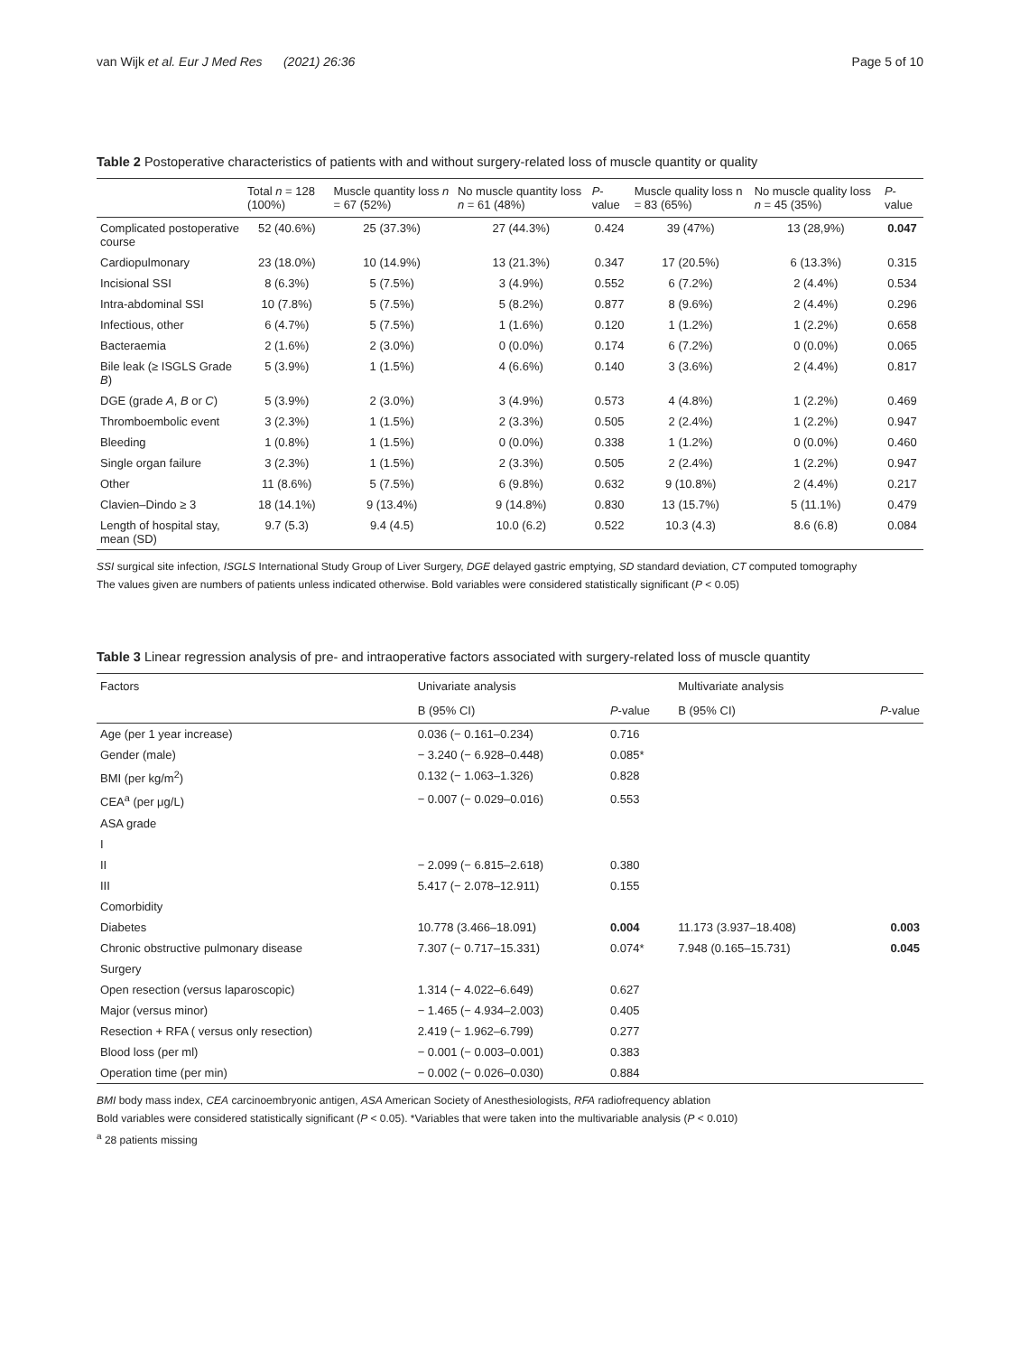van Wijk et al. Eur J Med Res (2021) 26:36 Page 5 of 10
Table 2 Postoperative characteristics of patients with and without surgery-related loss of muscle quantity or quality
| | Total n = 128 (100%) | Muscle quantity loss n = 67 (52%) | No muscle quantity loss n = 61 (48%) | P -value | Muscle quality loss n = 83 (65%) | No muscle quality loss n = 45 (35%) | P -value |
| --- | --- | --- | --- | --- | --- | --- | --- |
| Complicated postoperative course | 52 (40.6%) | 25 (37.3%) | 27 (44.3%) | 0.424 | 39 (47%) | 13 (28,9%) | 0.047 |
| Cardiopulmonary | 23 (18.0%) | 10 (14.9%) | 13 (21.3%) | 0.347 | 17 (20.5%) | 6 (13.3%) | 0.315 |
| Incisional SSI | 8 (6.3%) | 5 (7.5%) | 3 (4.9%) | 0.552 | 6 (7.2%) | 2 (4.4%) | 0.534 |
| Intra-abdominal SSI | 10 (7.8%) | 5 (7.5%) | 5 (8.2%) | 0.877 | 8 (9.6%) | 2 (4.4%) | 0.296 |
| Infectious, other | 6 (4.7%) | 5 (7.5%) | 1 (1.6%) | 0.120 | 1 (1.2%) | 1 (2.2%) | 0.658 |
| Bacteraemia | 2 (1.6%) | 2 (3.0%) | 0 (0.0%) | 0.174 | 6 (7.2%) | 0 (0.0%) | 0.065 |
| Bile leak (≥ ISGLS Grade B ) | 5 (3.9%) | 1 (1.5%) | 4 (6.6%) | 0.140 | 3 (3.6%) | 2 (4.4%) | 0.817 |
| DGE (grade A , B or C ) | 5 (3.9%) | 2 (3.0%) | 3 (4.9%) | 0.573 | 4 (4.8%) | 1 (2.2%) | 0.469 |
| Thromboembolic event | 3 (2.3%) | 1 (1.5%) | 2 (3.3%) | 0.505 | 2 (2.4%) | 1 (2.2%) | 0.947 |
| Bleeding | 1 (0.8%) | 1 (1.5%) | 0 (0.0%) | 0.338 | 1 (1.2%) | 0 (0.0%) | 0.460 |
| Single organ failure | 3 (2.3%) | 1 (1.5%) | 2 (3.3%) | 0.505 | 2 (2.4%) | 1 (2.2%) | 0.947 |
| Other | 11 (8.6%) | 5 (7.5%) | 6 (9.8%) | 0.632 | 9 (10.8%) | 2 (4.4%) | 0.217 |
| Clavien–Dindo ≥ 3 | 18 (14.1%) | 9 (13.4%) | 9 (14.8%) | 0.830 | 13 (15.7%) | 5 (11.1%) | 0.479 |
| Length of hospital stay, mean (SD) | 9.7 (5.3) | 9.4 (4.5) | 10.0 (6.2) | 0.522 | 10.3 (4.3) | 8.6 (6.8) | 0.084 |
SSI surgical site infection, ISGLS International Study Group of Liver Surgery, DGE delayed gastric emptying, SD standard deviation, CT computed tomography
The values given are numbers of patients unless indicated otherwise. Bold variables were considered statistically significant (P < 0.05)
Table 3 Linear regression analysis of pre- and intraoperative factors associated with surgery-related loss of muscle quantity
| Factors | Univariate analysis | | Multivariate analysis | |
| --- | --- | --- | --- | --- |
| | B (95% CI) | P -value | B (95% CI) | P -value |
| Age (per 1 year increase) | 0.036 (− 0.161–0.234) | 0.716 | | |
| Gender (male) | − 3.240 (− 6.928–0.448) | 0.085* | | |
| BMI (per kg/m<sup>2</sup>) | 0.132 (− 1.063–1.326) | 0.828 | | |
| CEA<sup>a</sup> (per μg/L) | − 0.007 (− 0.029–0.016) | 0.553 | | |
| ASA grade | | | | |
| I | | | | |
| II | − 2.099 (− 6.815–2.618) | 0.380 | | |
| III | 5.417 (− 2.078–12.911) | 0.155 | | |
| Comorbidity | | | | |
| Diabetes | 10.778 (3.466–18.091) | 0.004 | 11.173 (3.937–18.408) | 0.003 |
| Chronic obstructive pulmonary disease | 7.307 (− 0.717–15.331) | 0.074* | 7.948 (0.165–15.731) | 0.045 |
| Surgery | | | | |
| Open resection (versus laparoscopic) | 1.314 (− 4.022–6.649) | 0.627 | | |
| Major (versus minor) | − 1.465 (− 4.934–2.003) | 0.405 | | |
| Resection + RFA ( versus only resection) | 2.419 (− 1.962–6.799) | 0.277 | | |
| Blood loss (per ml) | − 0.001 (− 0.003–0.001) | 0.383 | | |
| Operation time (per min) | − 0.002 (− 0.026–0.030) | 0.884 | | |
BMI body mass index, CEA carcinoembryonic antigen, ASA American Society of Anesthesiologists, RFA radiofrequency ablation
Bold variables were considered statistically significant (P < 0.05). *Variables that were taken into the multivariable analysis (P < 0.010)
<sup>a</sup> 28 patients missing